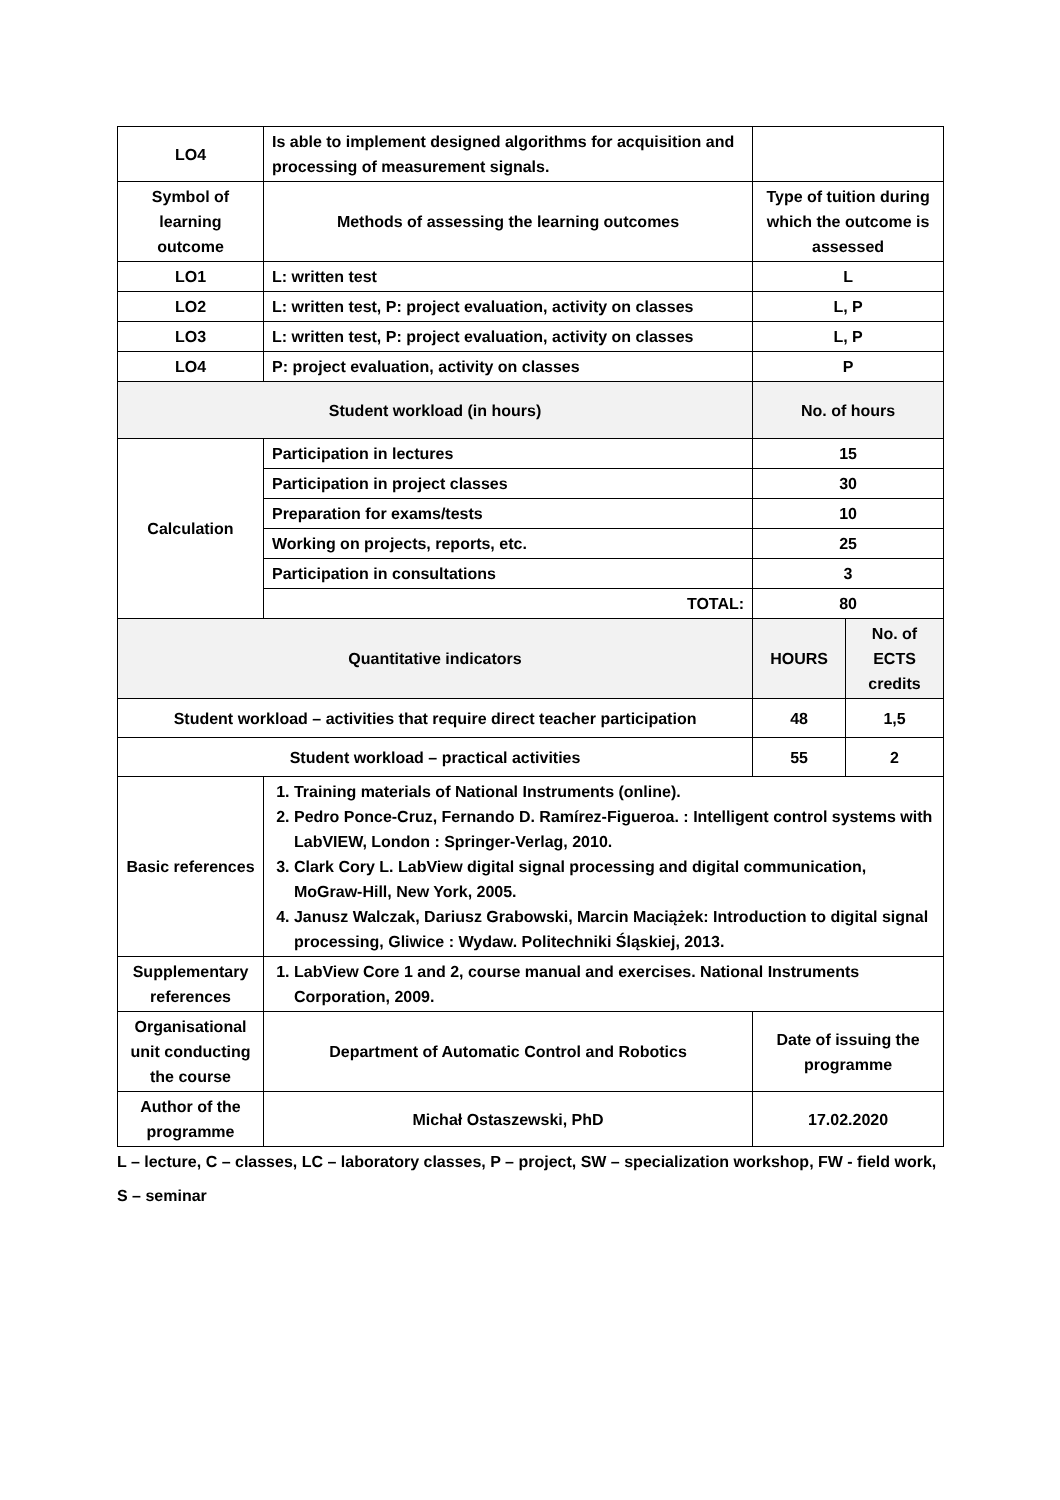| LO4 | Is able to implement designed algorithms for acquisition and processing of measurement signals. | | |
| Symbol of learning outcome | Methods of assessing the learning outcomes | Type of tuition during which the outcome is assessed | |
| LO1 | L: written test | L | |
| LO2 | L: written test, P: project evaluation, activity on classes | L, P | |
| LO3 | L: written test, P: project evaluation, activity on classes | L, P | |
| LO4 | P: project evaluation, activity on classes | P | |
| Student workload (in hours) | | No. of hours | |
| Calculation | Participation in lectures | 15 | |
| | Participation in project classes | 30 | |
| | Preparation for exams/tests | 10 | |
| | Working on projects, reports, etc. | 25 | |
| | Participation in consultations | 3 | |
| | TOTAL: | 80 | |
| Quantitative indicators | | HOURS | No. of ECTS credits |
| Student workload – activities that require direct teacher participation | | 48 | 1,5 |
| Student workload – practical activities | | 55 | 2 |
| Basic references | 1. Training materials of National Instruments (online). 2. Pedro Ponce-Cruz, Fernando D. Ramírez-Figueroa. : Intelligent control systems with LabVIEW, London : Springer-Verlag, 2010. 3. Clark Cory L. LabView digital signal processing and digital communication, MoGraw-Hill, New York, 2005. 4. Janusz Walczak, Dariusz Grabowski, Marcin Maciążek: Introduction to digital signal processing, Gliwice : Wydaw. Politechniki Śląskiej, 2013. | | |
| Supplementary references | 1. LabView Core 1 and 2, course manual and exercises. National Instruments Corporation, 2009. | | |
| Organisational unit conducting the course | Department of Automatic Control and Robotics | Date of issuing the programme | |
| Author of the programme | Michał Ostaszewski, PhD | 17.02.2020 | |
L – lecture, C – classes, LC – laboratory classes, P – project, SW – specialization workshop, FW - field work,
S – seminar